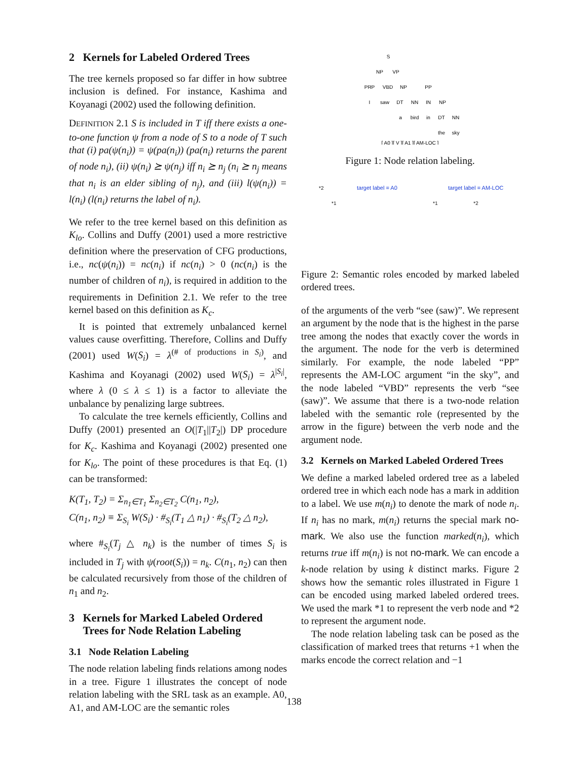2 Kernels for Labeled Ordered Trees
The tree kernels proposed so far differ in how subtree inclusion is defined. For instance, Kashima and Koyanagi (2002) used the following definition.
DEFINITION 2.1 S is included in T iff there exists a one-to-one function ψ from a node of S to a node of T such that (i) pa(ψ(n<sub>i</sub>)) = ψ(pa(n<sub>i</sub>)) (pa(n<sub>i</sub>) returns the parent of node n<sub>i</sub>), (ii) ψ(n<sub>i</sub>) ⪰ ψ(n<sub>j</sub>) iff n<sub>i</sub> ⪰ n<sub>j</sub> (n<sub>i</sub> ⪰ n<sub>j</sub> means that n<sub>i</sub> is an elder sibling of n<sub>j</sub>), and (iii) l(ψ(n<sub>i</sub>)) = l(n<sub>i</sub>) (l(n<sub>i</sub>) returns the label of n<sub>i</sub>).
We refer to the tree kernel based on this definition as K<sub>lo</sub>. Collins and Duffy (2001) used a more restrictive definition where the preservation of CFG productions, i.e., nc(ψ(n<sub>i</sub>)) = nc(n<sub>i</sub>) if nc(n<sub>i</sub>) > 0 (nc(n<sub>i</sub>) is the number of children of n<sub>i</sub>), is required in addition to the requirements in Definition 2.1. We refer to the tree kernel based on this definition as K<sub>c</sub>.
It is pointed that extremely unbalanced kernel values cause overfitting. Therefore, Collins and Duffy (2001) used W(S<sub>i</sub>) = λ<sup>(# of productions in S<sub>i</sub>)</sup>, and Kashima and Koyanagi (2002) used W(S<sub>i</sub>) = λ<sup>|S<sub>i</sub>|</sup>, where λ (0 ≤ λ ≤ 1) is a factor to alleviate the unbalance by penalizing large subtrees.
To calculate the tree kernels efficiently, Collins and Duffy (2001) presented an O(|T<sub>1</sub>||T<sub>2</sub>|) DP procedure for K<sub>c</sub>. Kashima and Koyanagi (2002) presented one for K<sub>lo</sub>. The point of these procedures is that Eq. (1) can be transformed:
K(T<sub>1</sub>, T<sub>2</sub>) = Σ<sub>n<sub>1</sub>∈T<sub>1</sub></sub> Σ<sub>n<sub>2</sub>∈T<sub>2</sub></sub> C(n<sub>1</sub>, n<sub>2</sub>),
C(n<sub>1</sub>, n<sub>2</sub>) ≡ Σ<sub>S<sub>i</sub></sub> W(S<sub>i</sub>) · #<sub>S<sub>i</sub></sub>(T<sub>1</sub> △ n<sub>1</sub>) · #<sub>S<sub>i</sub></sub>(T<sub>2</sub> △ n<sub>2</sub>),
where #<sub>S<sub>i</sub></sub>(T<sub>j</sub> △ n<sub>k</sub>) is the number of times S<sub>i</sub> is included in T<sub>j</sub> with ψ(root(S<sub>i</sub>)) = n<sub>k</sub>. C(n<sub>1</sub>, n<sub>2</sub>) can then be calculated recursively from those of the children of n<sub>1</sub> and n<sub>2</sub>.
3 Kernels for Marked Labeled Ordered
Trees for Node Relation Labeling
3.1 Node Relation Labeling
The node relation labeling finds relations among nodes in a tree. Figure 1 illustrates the concept of node relation labeling with the SRL task as an example. A0, A1, and AM-LOC are the semantic roles
S
NP
VP
PRP
VBD
NP
PP
I
saw
DT
NN
IN
NP
a
bird
in
DT
NN
the
sky
[ A0 ][ V ][ A1 ][ AM-LOC ]
Figure 1: Node relation labeling.
target label = A0
target label = AM-LOC
*2
*1
*1
*2
Figure 2: Semantic roles encoded by marked labeled ordered trees.
of the arguments of the verb “see (saw)”. We represent an argument by the node that is the highest in the parse tree among the nodes that exactly cover the words in the argument. The node for the verb is determined similarly. For example, the node labeled “PP” represents the AM-LOC argument “in the sky”, and the node labeled “VBD” represents the verb “see (saw)”. We assume that there is a two-node relation labeled with the semantic role (represented by the arrow in the figure) between the verb node and the argument node.
3.2 Kernels on Marked Labeled Ordered Trees
We define a marked labeled ordered tree as a labeled ordered tree in which each node has a mark in addition to a label. We use m(n<sub>i</sub>) to denote the mark of node n<sub>i</sub>. If n<sub>i</sub> has no mark, m(n<sub>i</sub>) returns the special mark no-mark. We also use the function marked(n<sub>i</sub>), which returns true iff m(n<sub>i</sub>) is not no-mark. We can encode a k-node relation by using k distinct marks. Figure 2 shows how the semantic roles illustrated in Figure 1 can be encoded using marked labeled ordered trees. We used the mark *1 to represent the verb node and *2 to represent the argument node.
The node relation labeling task can be posed as the classification of marked trees that returns +1 when the marks encode the correct relation and −1
138